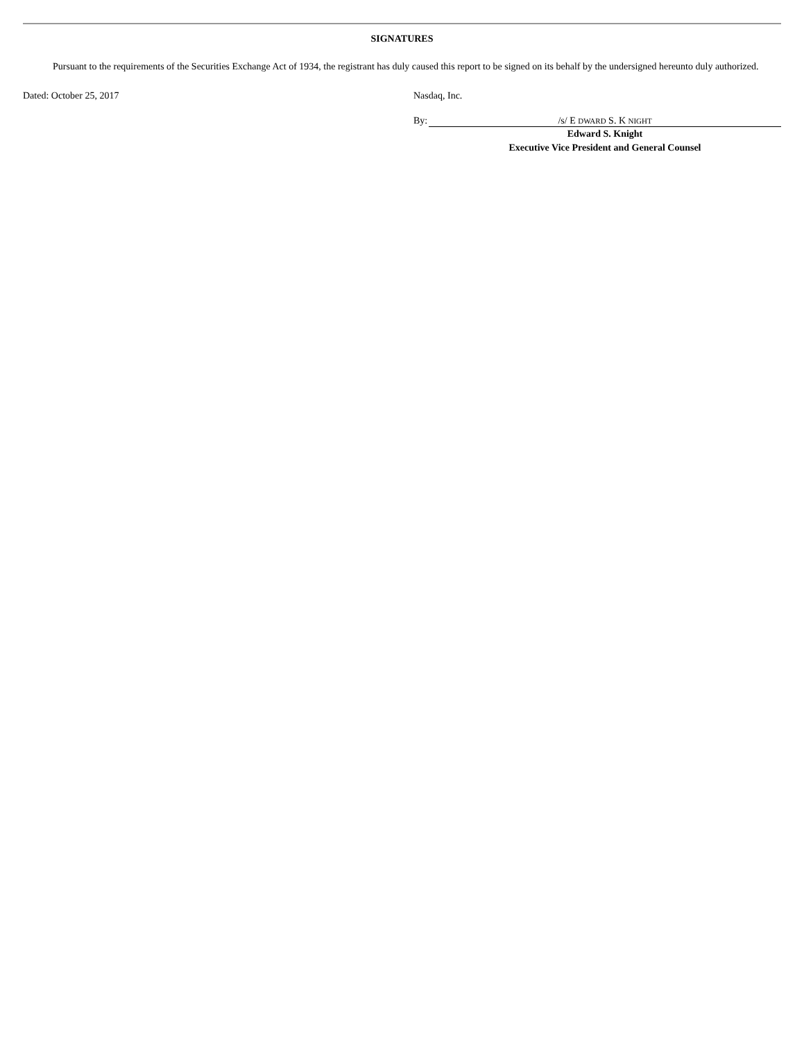SIGNATURES
Pursuant to the requirements of the Securities Exchange Act of 1934, the registrant has duly caused this report to be signed on its behalf by the undersigned hereunto duly authorized.
Dated: October 25, 2017 Nasdaq, Inc.
By: /s/ E DWARD S. K NIGHT
Edward S. Knight
Executive Vice President and General Counsel